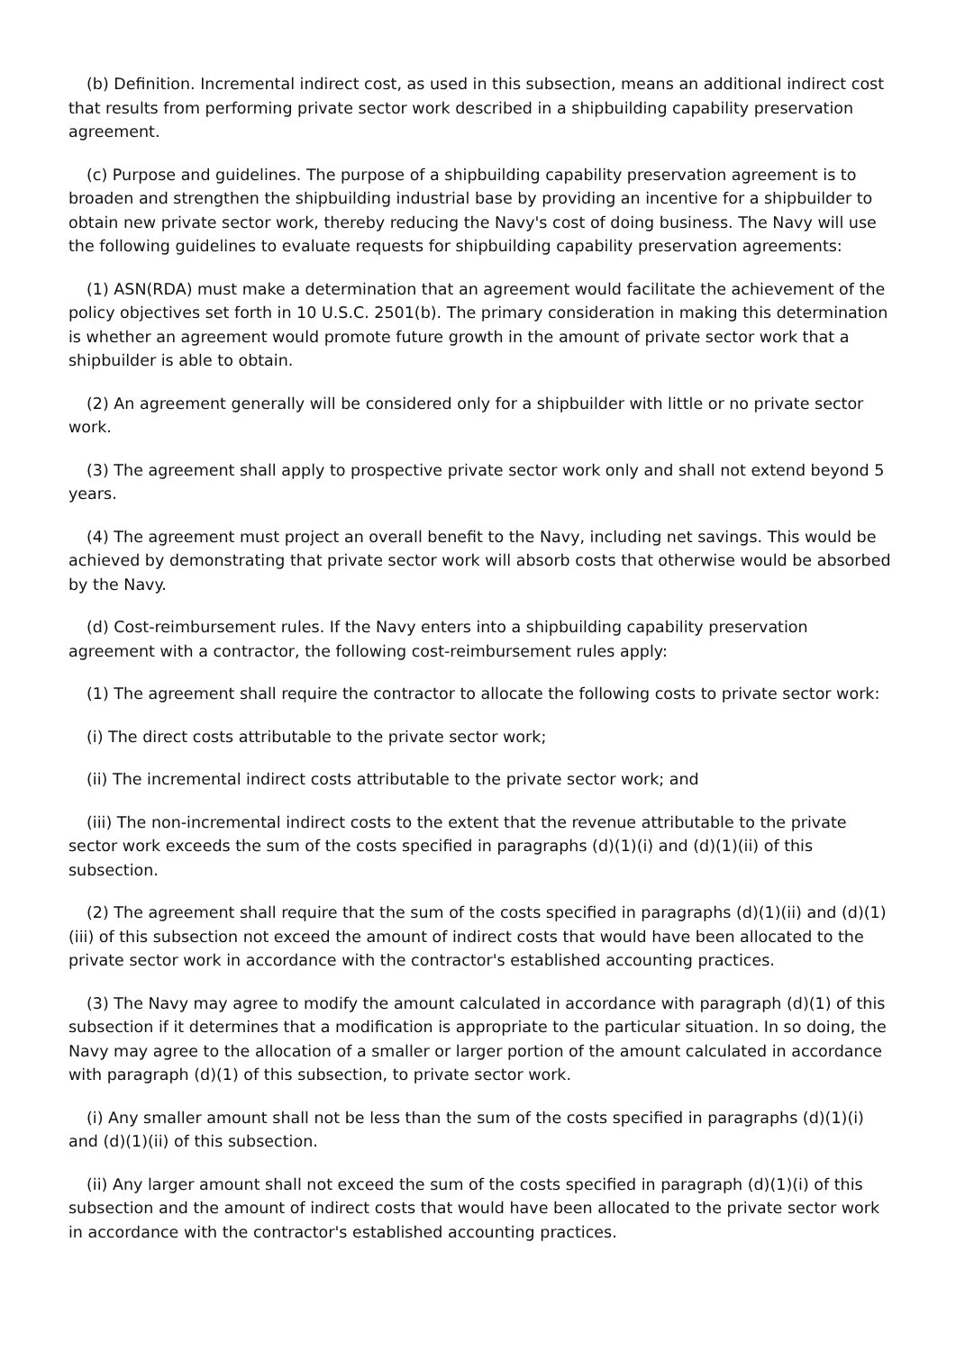(b) Definition. Incremental indirect cost, as used in this subsection, means an additional indirect cost that results from performing private sector work described in a shipbuilding capability preservation agreement.
(c) Purpose and guidelines. The purpose of a shipbuilding capability preservation agreement is to broaden and strengthen the shipbuilding industrial base by providing an incentive for a shipbuilder to obtain new private sector work, thereby reducing the Navy's cost of doing business. The Navy will use the following guidelines to evaluate requests for shipbuilding capability preservation agreements:
(1) ASN(RDA) must make a determination that an agreement would facilitate the achievement of the policy objectives set forth in 10 U.S.C. 2501(b). The primary consideration in making this determination is whether an agreement would promote future growth in the amount of private sector work that a shipbuilder is able to obtain.
(2) An agreement generally will be considered only for a shipbuilder with little or no private sector work.
(3) The agreement shall apply to prospective private sector work only and shall not extend beyond 5 years.
(4) The agreement must project an overall benefit to the Navy, including net savings. This would be achieved by demonstrating that private sector work will absorb costs that otherwise would be absorbed by the Navy.
(d) Cost-reimbursement rules. If the Navy enters into a shipbuilding capability preservation agreement with a contractor, the following cost-reimbursement rules apply:
(1) The agreement shall require the contractor to allocate the following costs to private sector work:
(i) The direct costs attributable to the private sector work;
(ii) The incremental indirect costs attributable to the private sector work; and
(iii) The non-incremental indirect costs to the extent that the revenue attributable to the private sector work exceeds the sum of the costs specified in paragraphs (d)(1)(i) and (d)(1)(ii) of this subsection.
(2) The agreement shall require that the sum of the costs specified in paragraphs (d)(1)(ii) and (d)(1)(iii) of this subsection not exceed the amount of indirect costs that would have been allocated to the private sector work in accordance with the contractor's established accounting practices.
(3) The Navy may agree to modify the amount calculated in accordance with paragraph (d)(1) of this subsection if it determines that a modification is appropriate to the particular situation. In so doing, the Navy may agree to the allocation of a smaller or larger portion of the amount calculated in accordance with paragraph (d)(1) of this subsection, to private sector work.
(i) Any smaller amount shall not be less than the sum of the costs specified in paragraphs (d)(1)(i) and (d)(1)(ii) of this subsection.
(ii) Any larger amount shall not exceed the sum of the costs specified in paragraph (d)(1)(i) of this subsection and the amount of indirect costs that would have been allocated to the private sector work in accordance with the contractor's established accounting practices.